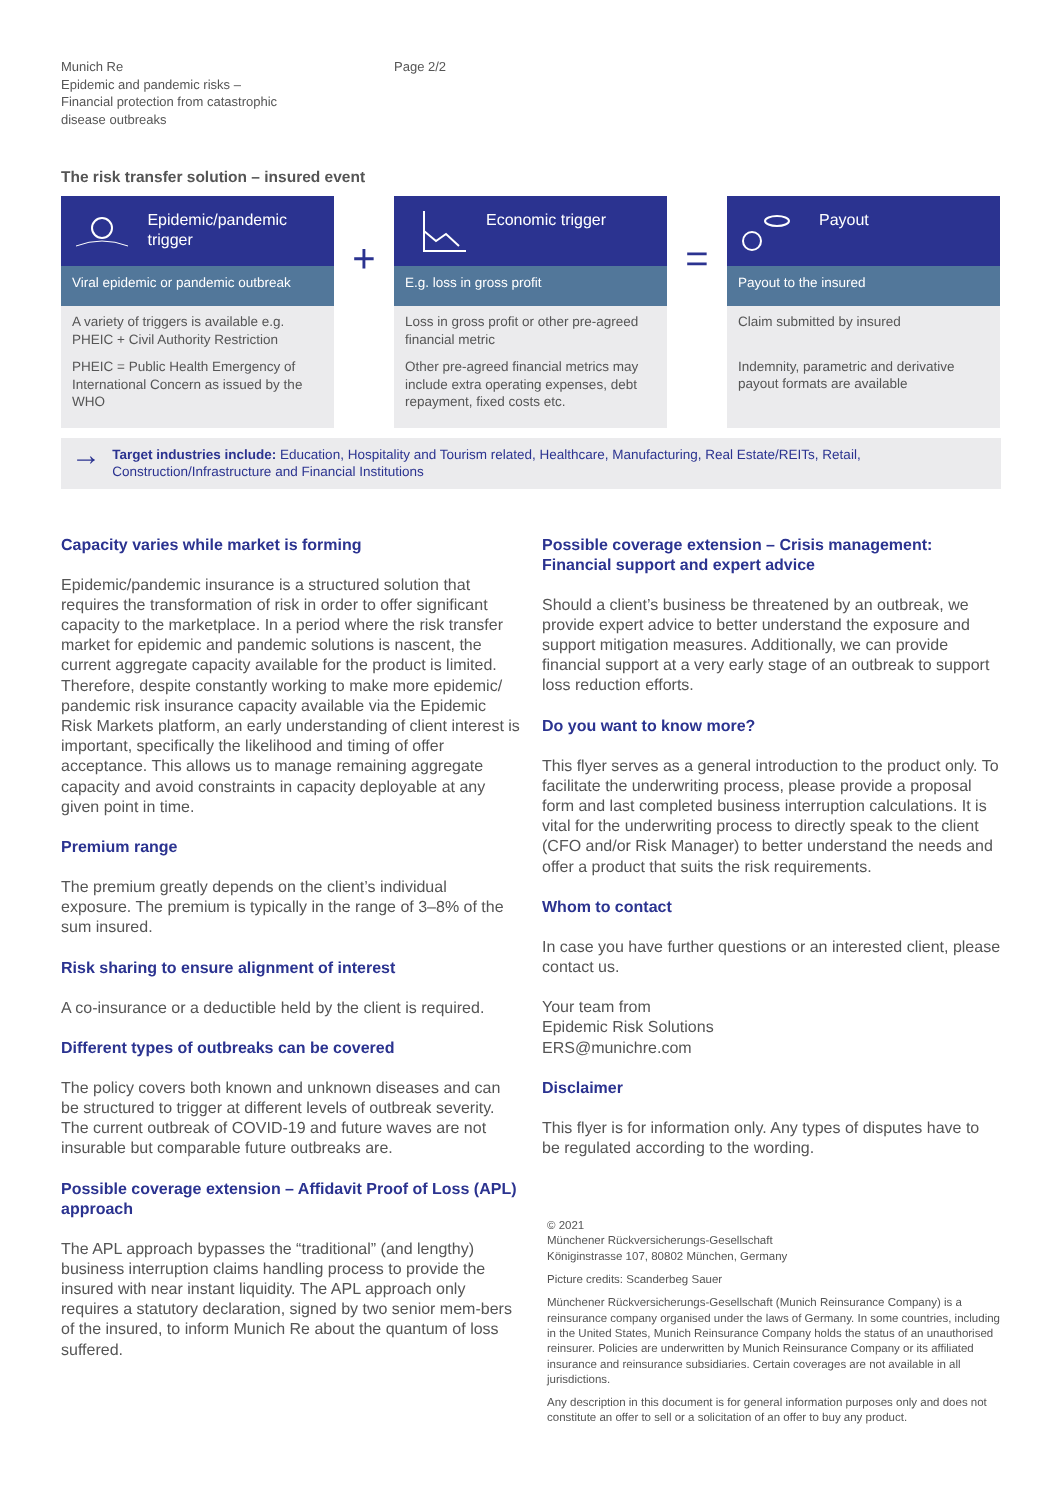Munich Re
Epidemic and pandemic risks –
Financial protection from catastrophic
disease outbreaks
Page 2/2
The risk transfer solution – insured event
Epidemic/pandemic trigger
Viral epidemic or pandemic outbreak
A variety of triggers is available e.g. PHEIC + Civil Authority Restriction
PHEIC = Public Health Emergency of International Concern as issued by the WHO
+
Economic trigger
E.g. loss in gross profit
Loss in gross profit or other pre-agreed financial metric
Other pre-agreed financial metrics may include extra operating expenses, debt repayment, fixed costs etc.
=
Payout
Payout to the insured
Claim submitted by insured
Indemnity, parametric and derivative payout formats are available
→
Target industries include: Education, Hospitality and Tourism related, Healthcare, Manufacturing, Real Estate/REITs, Retail, Construction/Infrastructure and Financial Institutions
Capacity varies while market is forming
Epidemic/pandemic insurance is a structured solution that requires the transformation of risk in order to offer significant capacity to the marketplace. In a period where the risk transfer market for epidemic and pandemic solutions is nascent, the current aggregate capacity available for the product is limited. Therefore, despite constantly working to make more epidemic/ pandemic risk insurance capacity available via the Epidemic Risk Markets platform, an early understanding of client interest is important, specifically the likelihood and timing of offer acceptance. This allows us to manage remaining aggregate capacity and avoid constraints in capacity deployable at any given point in time.
Premium range
The premium greatly depends on the client’s individual exposure. The premium is typically in the range of 3–8% of the sum insured.
Risk sharing to ensure alignment of interest
A co-insurance or a deductible held by the client is required.
Different types of outbreaks can be covered
The policy covers both known and unknown diseases and can be structured to trigger at different levels of outbreak severity. The current outbreak of COVID-19 and future waves are not insurable but comparable future outbreaks are.
Possible coverage extension – Affidavit Proof of Loss (APL) approach
The APL approach bypasses the “traditional” (and lengthy) business interruption claims handling process to provide the insured with near instant liquidity. The APL approach only requires a statutory declaration, signed by two senior mem-bers of the insured, to inform Munich Re about the quantum of loss suffered.
Possible coverage extension – Crisis management: Financial support and expert advice
Should a client’s business be threatened by an outbreak, we provide expert advice to better understand the exposure and support mitigation measures. Additionally, we can provide financial support at a very early stage of an outbreak to support loss reduction efforts.
Do you want to know more?
This flyer serves as a general introduction to the product only. To facilitate the underwriting process, please provide a proposal form and last completed business interruption calculations. It is vital for the underwriting process to directly speak to the client (CFO and/or Risk Manager) to better understand the needs and offer a product that suits the risk requirements.
Whom to contact
In case you have further questions or an interested client, please contact us.
Your team from
Epidemic Risk Solutions
ERS@munichre.com
Disclaimer
This flyer is for information only. Any types of disputes have to be regulated according to the wording.
© 2021
Münchener Rückversicherungs-Gesellschaft
Königinstrasse 107, 80802 München, Germany
Picture credits: Scanderbeg Sauer
Münchener Rückversicherungs-Gesellschaft (Munich Reinsurance Company) is a reinsurance company organised under the laws of Germany. In some countries, including in the United States, Munich Reinsurance Company holds the status of an unauthorised reinsurer. Policies are underwritten by Munich Reinsurance Company or its affiliated insurance and reinsurance subsidiaries. Certain coverages are not available in all jurisdictions.
Any description in this document is for general information purposes only and does not constitute an offer to sell or a solicitation of an offer to buy any product.